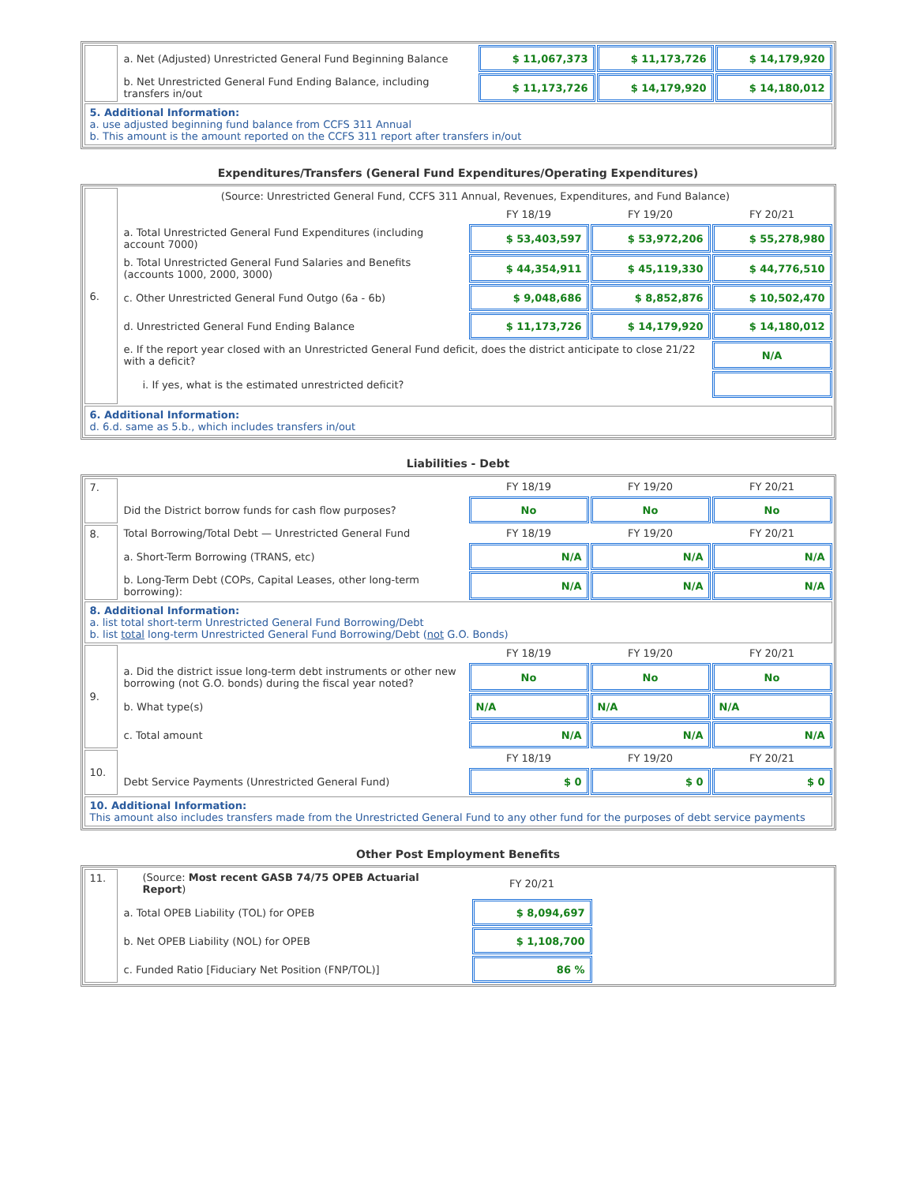| | a. Net (Adjusted) Unrestricted General Fund Beginning Balance | $ 11,067,373 | $ 11,173,726 | $ 14,179,920 |
| | b. Net Unrestricted General Fund Ending Balance, including transfers in/out | $ 11,173,726 | $ 14,179,920 | $ 14,180,012 |
| 5. Additional Information: a. use adjusted beginning fund balance from CCFS 311 Annual b. This amount is the amount reported on the CCFS 311 report after transfers in/out | | | | |
Expenditures/Transfers (General Fund Expenditures/Operating Expenditures)
| 6. | (Source: Unrestricted General Fund, CCFS 311 Annual, Revenues, Expenditures, and Fund Balance) | | | |
| | | FY 18/19 | FY 19/20 | FY 20/21 |
| | a. Total Unrestricted General Fund Expenditures (including account 7000) | $ 53,403,597 | $ 53,972,206 | $ 55,278,980 |
| | b. Total Unrestricted General Fund Salaries and Benefits (accounts 1000, 2000, 3000) | $ 44,354,911 | $ 45,119,330 | $ 44,776,510 |
| | c. Other Unrestricted General Fund Outgo (6a - 6b) | $ 9,048,686 | $ 8,852,876 | $ 10,502,470 |
| | d. Unrestricted General Fund Ending Balance | $ 11,173,726 | $ 14,179,920 | $ 14,180,012 |
| | e. If the report year closed with an Unrestricted General Fund deficit, does the district anticipate to close 21/22 with a deficit? | | | N/A |
| | i. If yes, what is the estimated unrestricted deficit? | | | |
| 6. Additional Information: d. 6.d. same as 5.b., which includes transfers in/out | | | | |
Liabilities - Debt
| 7. | | FY 18/19 | FY 19/20 | FY 20/21 |
| | Did the District borrow funds for cash flow purposes? | No | No | No |
| 8. | Total Borrowing/Total Debt — Unrestricted General Fund | FY 18/19 | FY 19/20 | FY 20/21 |
| | a. Short-Term Borrowing (TRANS, etc) | N/A | N/A | N/A |
| | b. Long-Term Debt (COPs, Capital Leases, other long-term borrowing): | N/A | N/A | N/A |
| 8. Additional Information: a. list total short-term Unrestricted General Fund Borrowing/Debt b. list total long-term Unrestricted General Fund Borrowing/Debt ( not G.O. Bonds) | | | | |
| 9. | | FY 18/19 | FY 19/20 | FY 20/21 |
| | a. Did the district issue long-term debt instruments or other new borrowing (not G.O. bonds) during the fiscal year noted? | No | No | No |
| | b. What type(s) | N/A | N/A | N/A |
| | c. Total amount | N/A | N/A | N/A |
| 10. | | FY 18/19 | FY 19/20 | FY 20/21 |
| | Debt Service Payments (Unrestricted General Fund) | $ 0 | $ 0 | $ 0 |
| 10. Additional Information: This amount also includes transfers made from the Unrestricted General Fund to any other fund for the purposes of debt service payments | | | | |
Other Post Employment Benefits
| 11. | (Source: Most recent GASB 74/75 OPEB Actuarial Report ) | FY 20/21 | |
| | a. Total OPEB Liability (TOL) for OPEB | $ 8,094,697 | |
| | b. Net OPEB Liability (NOL) for OPEB | $ 1,108,700 | |
| | c. Funded Ratio [Fiduciary Net Position (FNP/TOL)] | 86 % | |